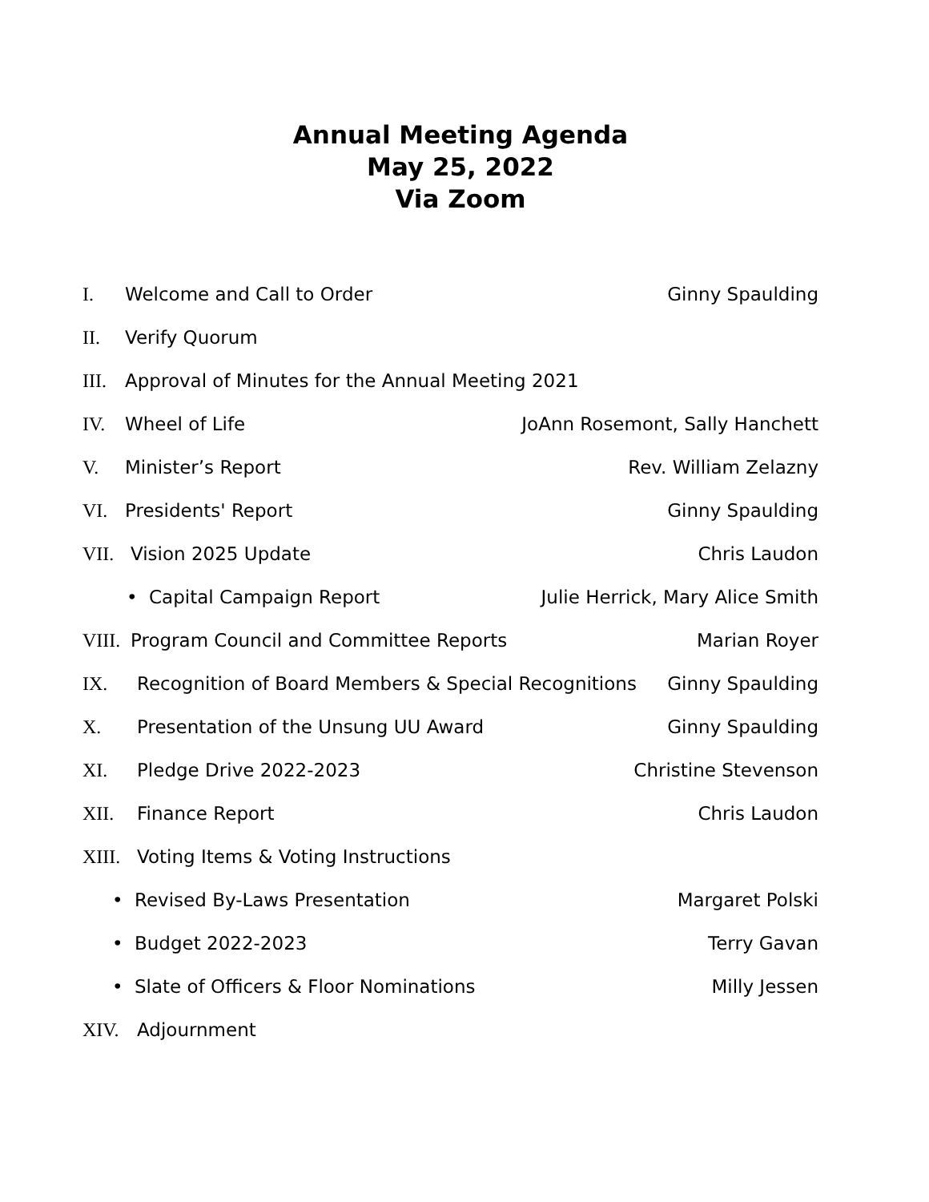Annual Meeting Agenda
May 25, 2022
Via Zoom
I. Welcome and Call to Order Ginny Spaulding
II. Verify Quorum
III. Approval of Minutes for the Annual Meeting 2021
IV. Wheel of Life JoAnn Rosemont, Sally Hanchett
V. Minister’s Report Rev. William Zelazny
VI. Presidents' Report Ginny Spaulding
VII. Vision 2025 Update Chris Laudon
• Capital Campaign Report Julie Herrick, Mary Alice Smith
VIII. Program Council and Committee Reports
Marian Royer
IX. Recognition of Board Members & Special Recognitions
Ginny Spaulding
X. Presentation of the Unsung UU Award
Ginny Spaulding
XI. Pledge Drive 2022-2023 Christine Stevenson
XII. Finance Report Chris Laudon
XIII. Voting Items & Voting Instructions
• Revised By-Laws Presentation Margaret Polski
• Budget 2022-2023 Terry Gavan
• Slate of Officers & Floor Nominations
Milly Jessen
XIV. Adjournment